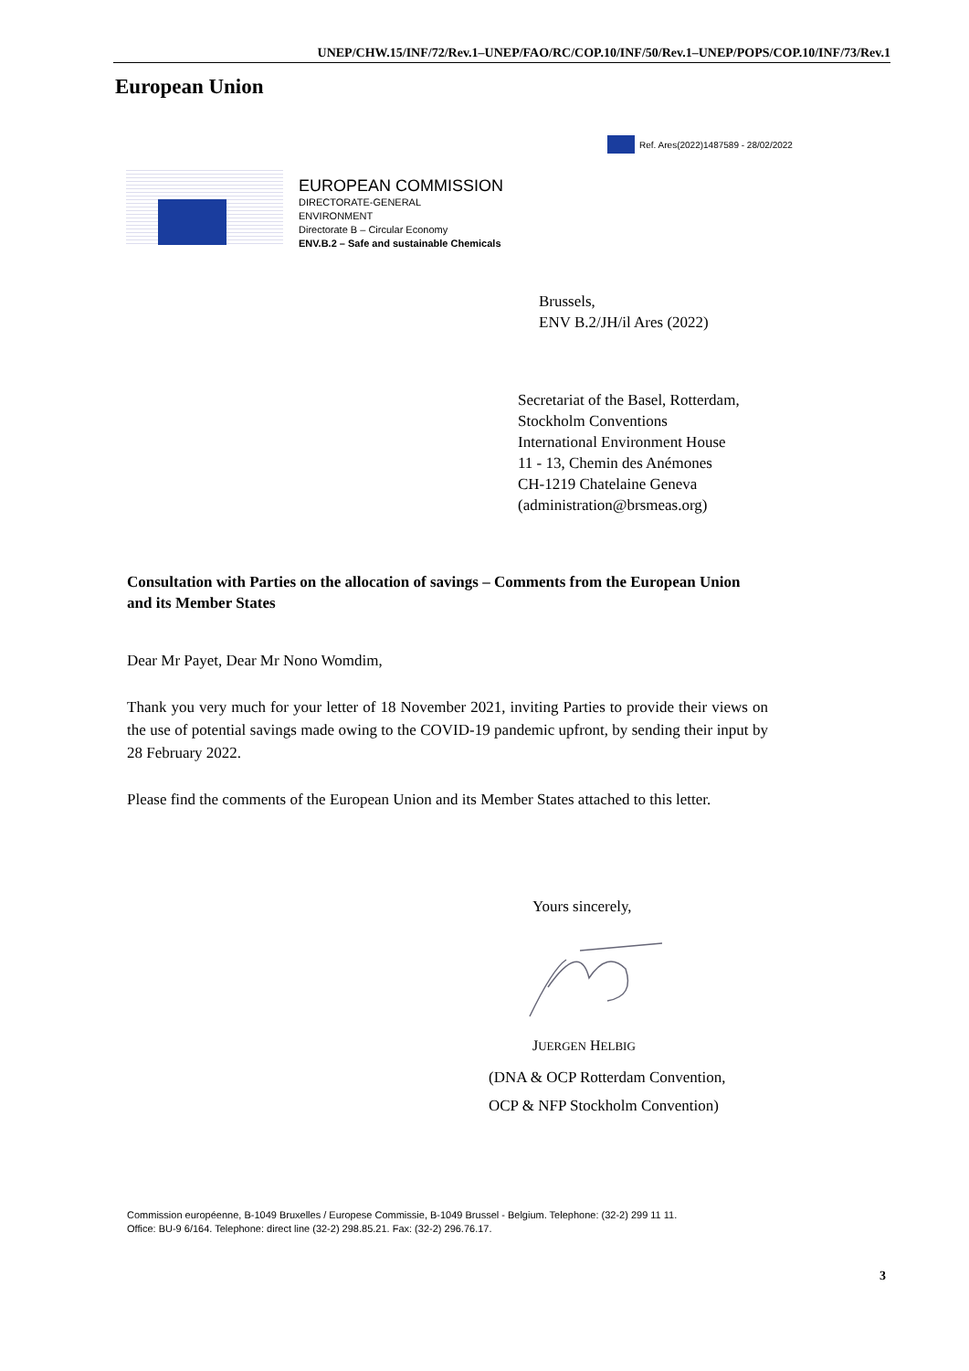UNEP/CHW.15/INF/72/Rev.1–UNEP/FAO/RC/COP.10/INF/50/Rev.1–UNEP/POPS/COP.10/INF/73/Rev.1
European Union
Ref. Ares(2022)1487589 - 28/02/2022
EUROPEAN COMMISSION
DIRECTORATE-GENERAL
ENVIRONMENT
Directorate B – Circular Economy
ENV.B.2 – Safe and sustainable Chemicals
Brussels,
ENV B.2/JH/il Ares (2022)
Secretariat of the Basel, Rotterdam,
Stockholm Conventions
International Environment House
11 - 13, Chemin des Anémones
CH-1219 Chatelaine Geneva
(administration@brsmeas.org)
Consultation with Parties on the allocation of savings – Comments from the European Union and its Member States
Dear Mr Payet, Dear Mr Nono Womdim,
Thank you very much for your letter of 18 November 2021, inviting Parties to provide their views on the use of potential savings made owing to the COVID-19 pandemic upfront, by sending their input by 28 February 2022.
Please find the comments of the European Union and its Member States attached to this letter.
Yours sincerely,
JUERGEN HELBIG
(DNA & OCP Rotterdam Convention,
OCP & NFP Stockholm Convention)
Commission européenne, B-1049 Bruxelles / Europese Commissie, B-1049 Brussel - Belgium. Telephone: (32-2) 299 11 11.
Office: BU-9 6/164. Telephone: direct line (32-2) 298.85.21. Fax: (32-2) 296.76.17.
3